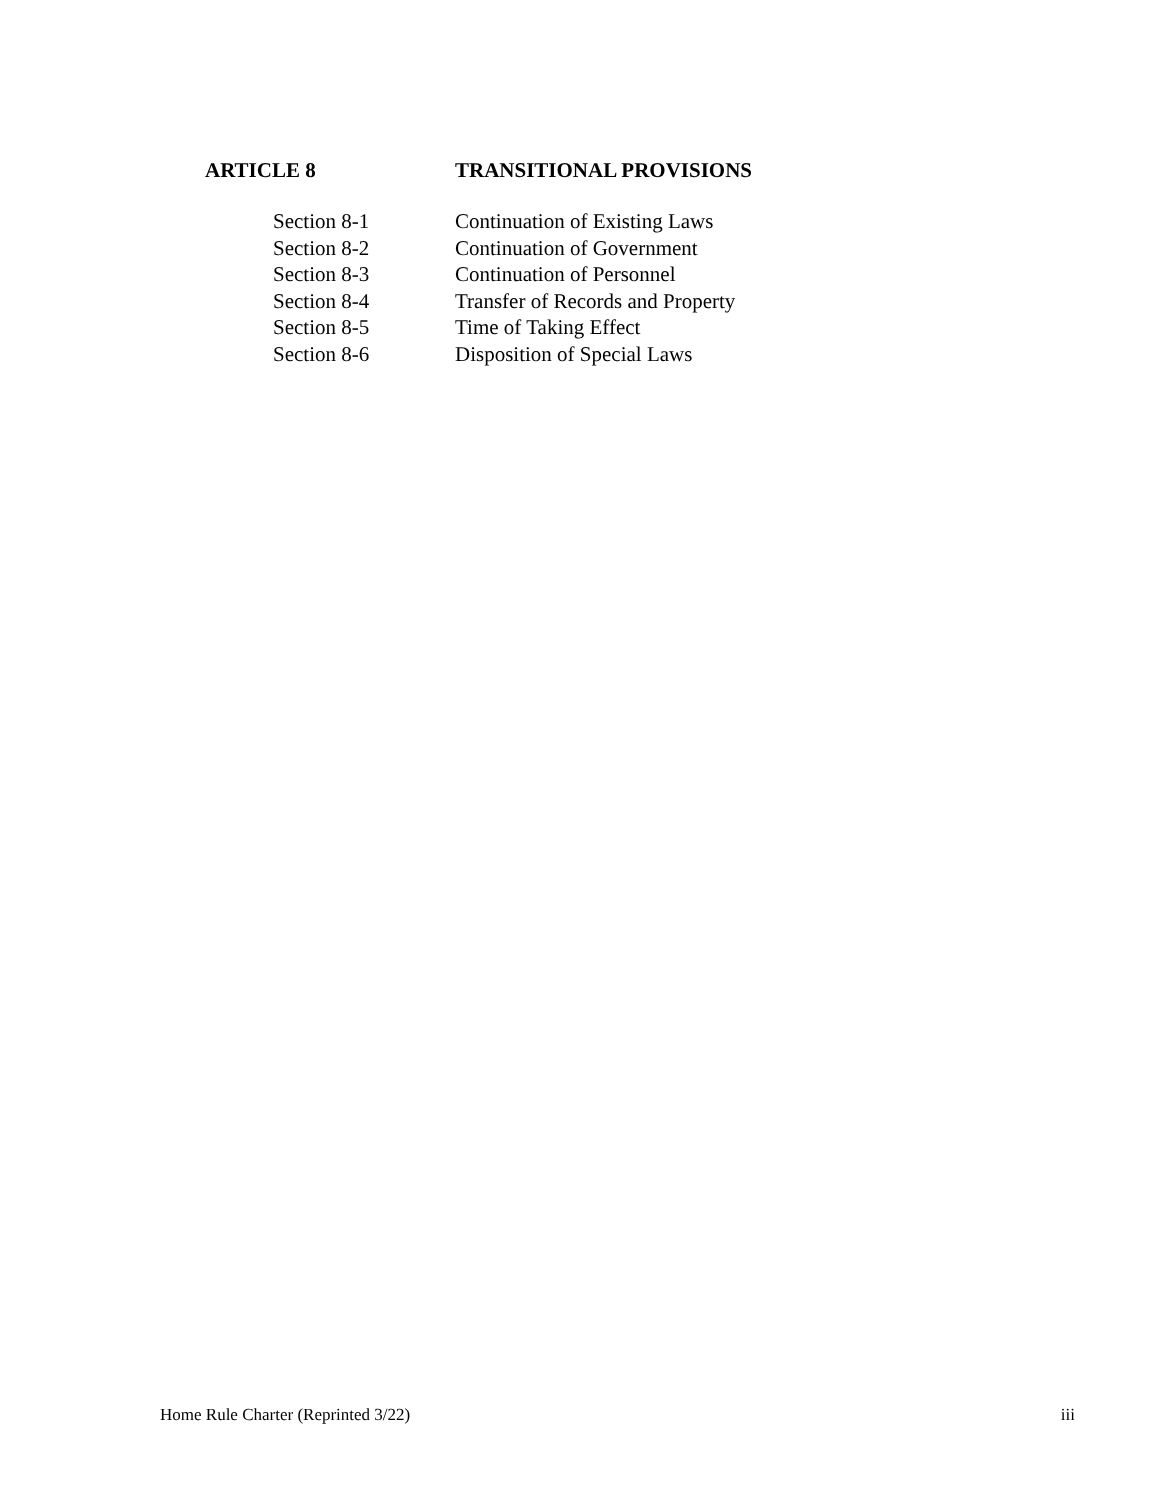ARTICLE 8 TRANSITIONAL PROVISIONS
Section 8-1 Continuation of Existing Laws
Section 8-2 Continuation of Government
Section 8-3 Continuation of Personnel
Section 8-4 Transfer of Records and Property
Section 8-5 Time of Taking Effect
Section 8-6 Disposition of Special Laws
Home Rule Charter (Reprinted 3/22) iii